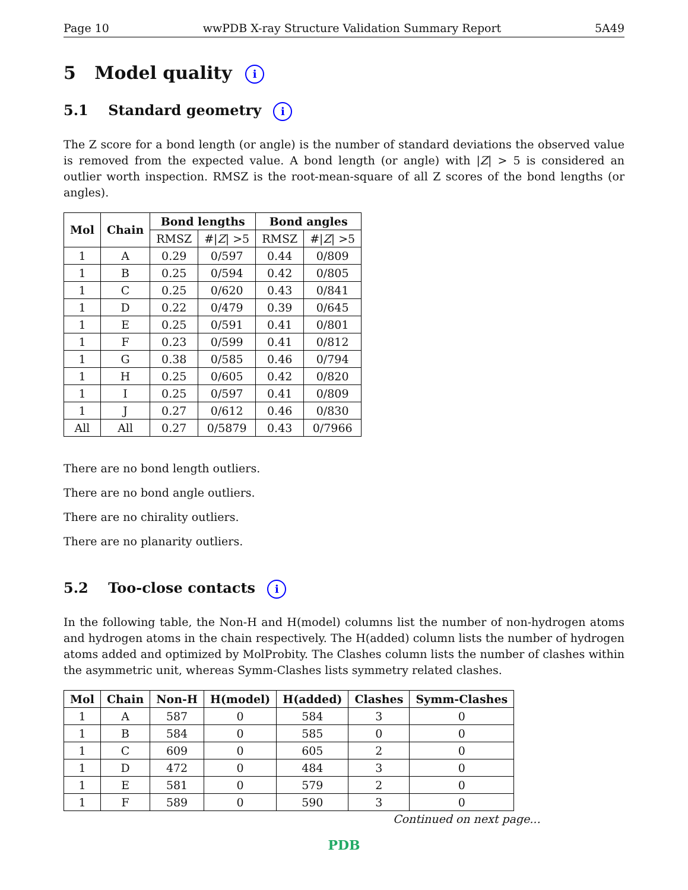Page 10 wwPDB X-ray Structure Validation Summary Report 5A49
5 Model quality i
5.1 Standard geometry i
The Z score for a bond length (or angle) is the number of standard deviations the observed value is removed from the expected value. A bond length (or angle) with |Z| > 5 is considered an outlier worth inspection. RMSZ is the root-mean-square of all Z scores of the bond lengths (or angles).
| Mol | Chain | Bond lengths | | Bond angles | |
| --- | --- | --- | --- | --- | --- |
| | | RMSZ | #/ Z / >5 | RMSZ | #/ Z / >5 |
| 1 | A | 0.29 | 0/597 | 0.44 | 0/809 |
| 1 | B | 0.25 | 0/594 | 0.42 | 0/805 |
| 1 | C | 0.25 | 0/620 | 0.43 | 0/841 |
| 1 | D | 0.22 | 0/479 | 0.39 | 0/645 |
| 1 | E | 0.25 | 0/591 | 0.41 | 0/801 |
| 1 | F | 0.23 | 0/599 | 0.41 | 0/812 |
| 1 | G | 0.38 | 0/585 | 0.46 | 0/794 |
| 1 | H | 0.25 | 0/605 | 0.42 | 0/820 |
| 1 | I | 0.25 | 0/597 | 0.41 | 0/809 |
| 1 | J | 0.27 | 0/612 | 0.46 | 0/830 |
| All | All | 0.27 | 0/5879 | 0.43 | 0/7966 |
There are no bond length outliers.
There are no bond angle outliers.
There are no chirality outliers.
There are no planarity outliers.
5.2 Too-close contacts i
In the following table, the Non-H and H(model) columns list the number of non-hydrogen atoms and hydrogen atoms in the chain respectively. The H(added) column lists the number of hydrogen atoms added and optimized by MolProbity. The Clashes column lists the number of clashes within the asymmetric unit, whereas Symm-Clashes lists symmetry related clashes.
| Mol | Chain | Non-H | H(model) | H(added) | Clashes | Symm-Clashes |
| --- | --- | --- | --- | --- | --- | --- |
| 1 | A | 587 | 0 | 584 | 3 | 0 |
| 1 | B | 584 | 0 | 585 | 0 | 0 |
| 1 | C | 609 | 0 | 605 | 2 | 0 |
| 1 | D | 472 | 0 | 484 | 3 | 0 |
| 1 | E | 581 | 0 | 579 | 2 | 0 |
| 1 | F | 589 | 0 | 590 | 3 | 0 |
Continued on next page...
PDB